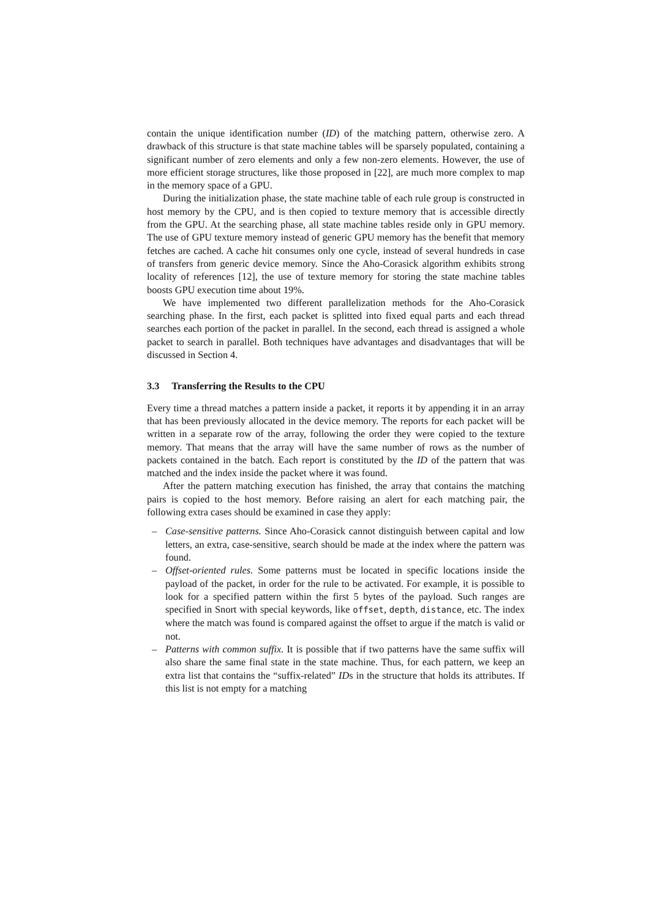contain the unique identification number (ID) of the matching pattern, otherwise zero. A drawback of this structure is that state machine tables will be sparsely populated, containing a significant number of zero elements and only a few non-zero elements. However, the use of more efficient storage structures, like those proposed in [22], are much more complex to map in the memory space of a GPU.
During the initialization phase, the state machine table of each rule group is constructed in host memory by the CPU, and is then copied to texture memory that is accessible directly from the GPU. At the searching phase, all state machine tables reside only in GPU memory. The use of GPU texture memory instead of generic GPU memory has the benefit that memory fetches are cached. A cache hit consumes only one cycle, instead of several hundreds in case of transfers from generic device memory. Since the Aho-Corasick algorithm exhibits strong locality of references [12], the use of texture memory for storing the state machine tables boosts GPU execution time about 19%.
We have implemented two different parallelization methods for the Aho-Corasick searching phase. In the first, each packet is splitted into fixed equal parts and each thread searches each portion of the packet in parallel. In the second, each thread is assigned a whole packet to search in parallel. Both techniques have advantages and disadvantages that will be discussed in Section 4.
3.3 Transferring the Results to the CPU
Every time a thread matches a pattern inside a packet, it reports it by appending it in an array that has been previously allocated in the device memory. The reports for each packet will be written in a separate row of the array, following the order they were copied to the texture memory. That means that the array will have the same number of rows as the number of packets contained in the batch. Each report is constituted by the ID of the pattern that was matched and the index inside the packet where it was found.
After the pattern matching execution has finished, the array that contains the matching pairs is copied to the host memory. Before raising an alert for each matching pair, the following extra cases should be examined in case they apply:
– Case-sensitive patterns. Since Aho-Corasick cannot distinguish between capital and low letters, an extra, case-sensitive, search should be made at the index where the pattern was found.
– Offset-oriented rules. Some patterns must be located in specific locations inside the payload of the packet, in order for the rule to be activated. For example, it is possible to look for a specified pattern within the first 5 bytes of the payload. Such ranges are specified in Snort with special keywords, like offset, depth, distance, etc. The index where the match was found is compared against the offset to argue if the match is valid or not.
– Patterns with common suffix. It is possible that if two patterns have the same suffix will also share the same final state in the state machine. Thus, for each pattern, we keep an extra list that contains the “suffix-related” IDs in the structure that holds its attributes. If this list is not empty for a matching